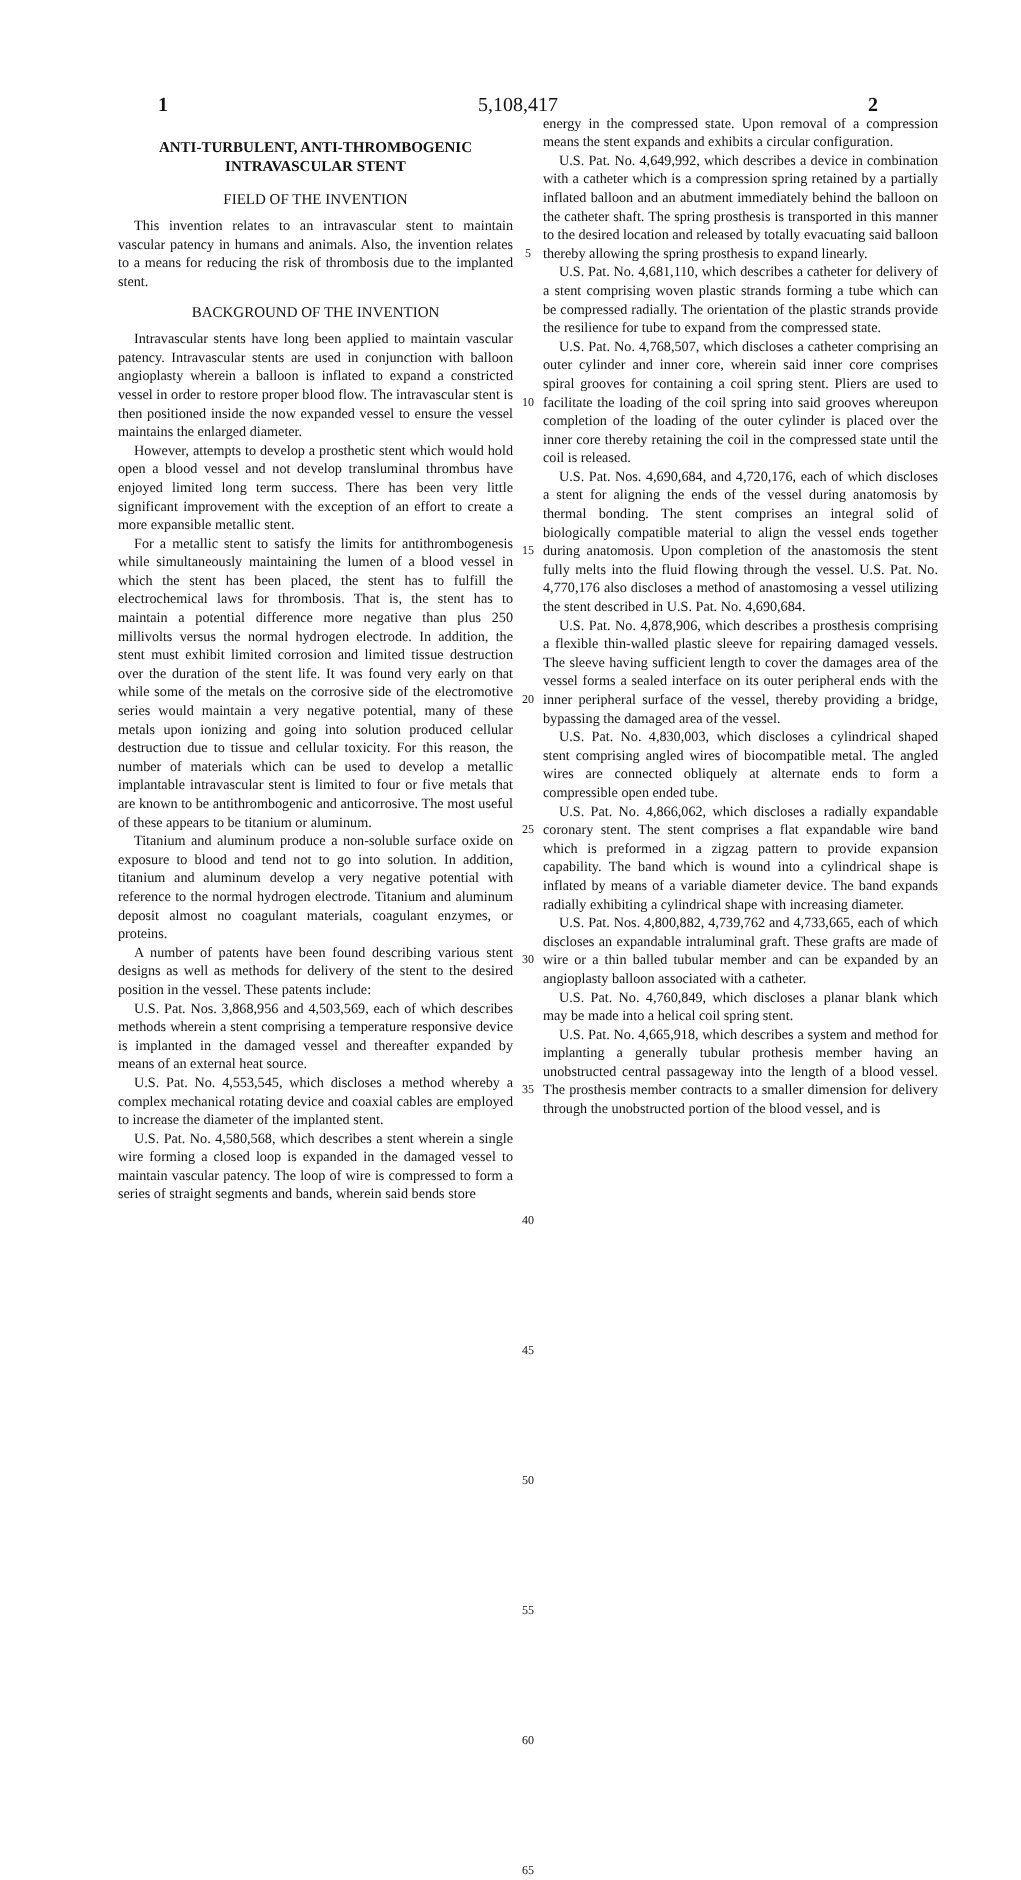1 5,108,417 2
ANTI-TURBULENT, ANTI-THROMBOGENIC INTRAVASCULAR STENT
FIELD OF THE INVENTION
This invention relates to an intravascular stent to maintain vascular patency in humans and animals. Also, the invention relates to a means for reducing the risk of thrombosis due to the implanted stent.
BACKGROUND OF THE INVENTION
Intravascular stents have long been applied to maintain vascular patency. Intravascular stents are used in conjunction with balloon angioplasty wherein a balloon is inflated to expand a constricted vessel in order to restore proper blood flow. The intravascular stent is then positioned inside the now expanded vessel to ensure the vessel maintains the enlarged diameter.
However, attempts to develop a prosthetic stent which would hold open a blood vessel and not develop transluminal thrombus have enjoyed limited long term success. There has been very little significant improvement with the exception of an effort to create a more expansible metallic stent.
For a metallic stent to satisfy the limits for antithrombogenesis while simultaneously maintaining the lumen of a blood vessel in which the stent has been placed, the stent has to fulfill the electrochemical laws for thrombosis. That is, the stent has to maintain a potential difference more negative than plus 250 millivolts versus the normal hydrogen electrode. In addition, the stent must exhibit limited corrosion and limited tissue destruction over the duration of the stent life. It was found very early on that while some of the metals on the corrosive side of the electromotive series would maintain a very negative potential, many of these metals upon ionizing and going into solution produced cellular destruction due to tissue and cellular toxicity. For this reason, the number of materials which can be used to develop a metallic implantable intravascular stent is limited to four or five metals that are known to be antithrombogenic and anticorrosive. The most useful of these appears to be titanium or aluminum.
Titanium and aluminum produce a non-soluble surface oxide on exposure to blood and tend not to go into solution. In addition, titanium and aluminum develop a very negative potential with reference to the normal hydrogen electrode. Titanium and aluminum deposit almost no coagulant materials, coagulant enzymes, or proteins.
A number of patents have been found describing various stent designs as well as methods for delivery of the stent to the desired position in the vessel. These patents include:
U.S. Pat. Nos. 3,868,956 and 4,503,569, each of which describes methods wherein a stent comprising a temperature responsive device is implanted in the damaged vessel and thereafter expanded by means of an external heat source.
U.S. Pat. No. 4,553,545, which discloses a method whereby a complex mechanical rotating device and coaxial cables are employed to increase the diameter of the implanted stent.
U.S. Pat. No. 4,580,568, which describes a stent wherein a single wire forming a closed loop is expanded in the damaged vessel to maintain vascular patency. The loop of wire is compressed to form a series of straight segments and bands, wherein said bends store
5
10
15
20
25
30
35
40
45
50
55
60
65
energy in the compressed state. Upon removal of a compression means the stent expands and exhibits a circular configuration.
U.S. Pat. No. 4,649,992, which describes a device in combination with a catheter which is a compression spring retained by a partially inflated balloon and an abutment immediately behind the balloon on the catheter shaft. The spring prosthesis is transported in this manner to the desired location and released by totally evacuating said balloon thereby allowing the spring prosthesis to expand linearly.
U.S. Pat. No. 4,681,110, which describes a catheter for delivery of a stent comprising woven plastic strands forming a tube which can be compressed radially. The orientation of the plastic strands provide the resilience for tube to expand from the compressed state.
U.S. Pat. No. 4,768,507, which discloses a catheter comprising an outer cylinder and inner core, wherein said inner core comprises spiral grooves for containing a coil spring stent. Pliers are used to facilitate the loading of the coil spring into said grooves whereupon completion of the loading of the outer cylinder is placed over the inner core thereby retaining the coil in the compressed state until the coil is released.
U.S. Pat. Nos. 4,690,684, and 4,720,176, each of which discloses a stent for aligning the ends of the vessel during anatomosis by thermal bonding. The stent comprises an integral solid of biologically compatible material to align the vessel ends together during anatomosis. Upon completion of the anastomosis the stent fully melts into the fluid flowing through the vessel. U.S. Pat. No. 4,770,176 also discloses a method of anastomosing a vessel utilizing the stent described in U.S. Pat. No. 4,690,684.
U.S. Pat. No. 4,878,906, which describes a prosthesis comprising a flexible thin-walled plastic sleeve for repairing damaged vessels. The sleeve having sufficient length to cover the damages area of the vessel forms a sealed interface on its outer peripheral ends with the inner peripheral surface of the vessel, thereby providing a bridge, bypassing the damaged area of the vessel.
U.S. Pat. No. 4,830,003, which discloses a cylindrical shaped stent comprising angled wires of biocompatible metal. The angled wires are connected obliquely at alternate ends to form a compressible open ended tube.
U.S. Pat. No. 4,866,062, which discloses a radially expandable coronary stent. The stent comprises a flat expandable wire band which is preformed in a zigzag pattern to provide expansion capability. The band which is wound into a cylindrical shape is inflated by means of a variable diameter device. The band expands radially exhibiting a cylindrical shape with increasing diameter.
U.S. Pat. Nos. 4,800,882, 4,739,762 and 4,733,665, each of which discloses an expandable intraluminal graft. These grafts are made of wire or a thin balled tubular member and can be expanded by an angioplasty balloon associated with a catheter.
U.S. Pat. No. 4,760,849, which discloses a planar blank which may be made into a helical coil spring stent.
U.S. Pat. No. 4,665,918, which describes a system and method for implanting a generally tubular prothesis member having an unobstructed central passageway into the length of a blood vessel. The prosthesis member contracts to a smaller dimension for delivery through the unobstructed portion of the blood vessel, and is